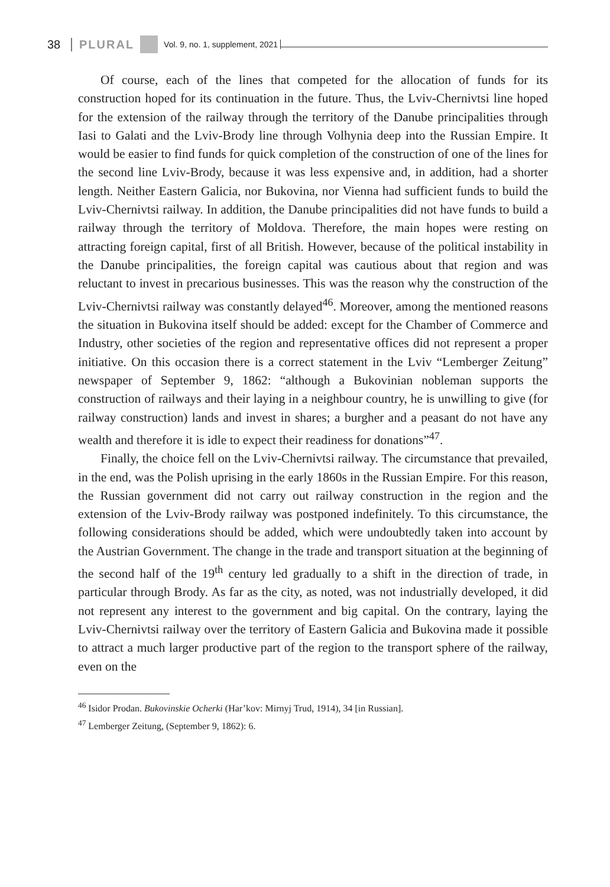38 PLURAL Vol. 9, no. 1, supplement, 2021
Of course, each of the lines that competed for the allocation of funds for its construction hoped for its continuation in the future. Thus, the Lviv-Chernivtsi line hoped for the extension of the railway through the territory of the Danube principalities through Iasi to Galati and the Lviv-Brody line through Volhynia deep into the Russian Empire. It would be easier to find funds for quick completion of the construction of one of the lines for the second line Lviv-Brody, because it was less expensive and, in addition, had a shorter length. Neither Eastern Galicia, nor Bukovina, nor Vienna had sufficient funds to build the Lviv-Chernivtsi railway. In addition, the Danube principalities did not have funds to build a railway through the territory of Moldova. Therefore, the main hopes were resting on attracting foreign capital, first of all British. However, because of the political instability in the Danube principalities, the foreign capital was cautious about that region and was reluctant to invest in precarious businesses. This was the reason why the construction of the Lviv-Chernivtsi railway was constantly delayed<sup>46</sup>. Moreover, among the mentioned reasons the situation in Bukovina itself should be added: except for the Chamber of Commerce and Industry, other societies of the region and representative offices did not represent a proper initiative. On this occasion there is a correct statement in the Lviv “Lemberger Zeitung” newspaper of September 9, 1862: “although a Bukovinian nobleman supports the construction of railways and their laying in a neighbour country, he is unwilling to give (for railway construction) lands and invest in shares; a burgher and a peasant do not have any wealth and therefore it is idle to expect their readiness for donations”<sup>47</sup>.
Finally, the choice fell on the Lviv-Chernivtsi railway. The circumstance that prevailed, in the end, was the Polish uprising in the early 1860s in the Russian Empire. For this reason, the Russian government did not carry out railway construction in the region and the extension of the Lviv-Brody railway was postponed indefinitely. To this circumstance, the following considerations should be added, which were undoubtedly taken into account by the Austrian Government. The change in the trade and transport situation at the beginning of the second half of the 19<sup>th</sup> century led gradually to a shift in the direction of trade, in particular through Brody. As far as the city, as noted, was not industrially developed, it did not represent any interest to the government and big capital. On the contrary, laying the Lviv-Chernivtsi railway over the territory of Eastern Galicia and Bukovina made it possible to attract a much larger productive part of the region to the transport sphere of the railway, even on the
<sup>46</sup> Isidor Prodan. Bukovinskie Ocherki (Har’kov: Mirnyj Trud, 1914), 34 [in Russian].
<sup>47</sup> Lemberger Zeitung, (September 9, 1862): 6.